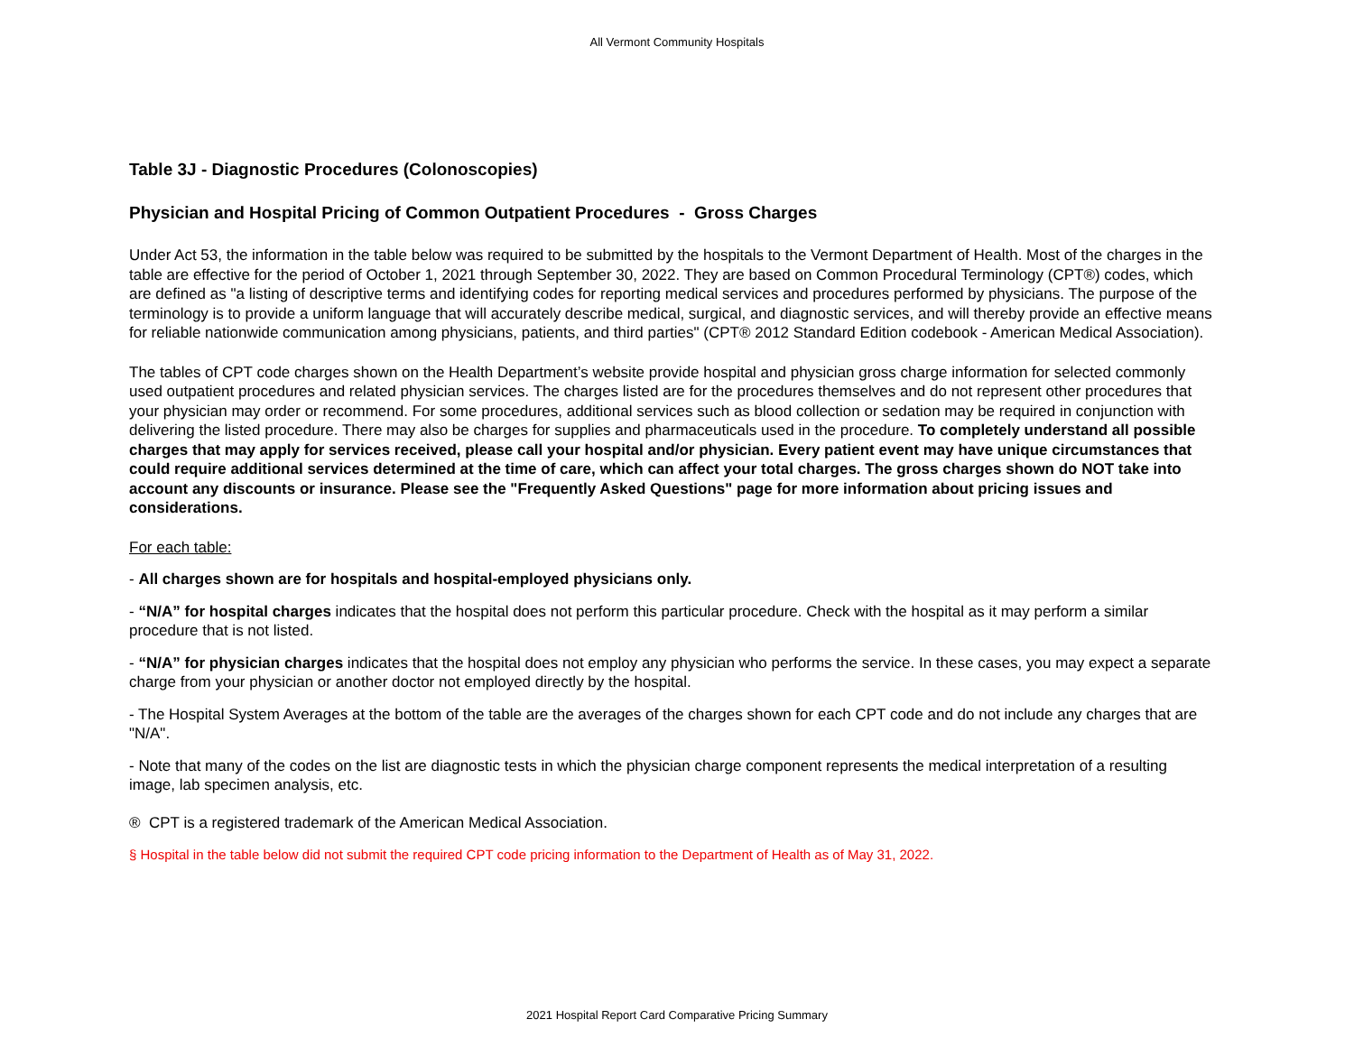All Vermont Community Hospitals
Table 3J - Diagnostic Procedures (Colonoscopies)
Physician and Hospital Pricing of Common Outpatient Procedures - Gross Charges
Under Act 53, the information in the table below was required to be submitted by the hospitals to the Vermont Department of Health. Most of the charges in the table are effective for the period of October 1, 2021 through September 30, 2022. They are based on Common Procedural Terminology (CPT®) codes, which are defined as "a listing of descriptive terms and identifying codes for reporting medical services and procedures performed by physicians. The purpose of the terminology is to provide a uniform language that will accurately describe medical, surgical, and diagnostic services, and will thereby provide an effective means for reliable nationwide communication among physicians, patients, and third parties" (CPT® 2012 Standard Edition codebook - American Medical Association).
The tables of CPT code charges shown on the Health Department’s website provide hospital and physician gross charge information for selected commonly used outpatient procedures and related physician services. The charges listed are for the procedures themselves and do not represent other procedures that your physician may order or recommend. For some procedures, additional services such as blood collection or sedation may be required in conjunction with delivering the listed procedure. There may also be charges for supplies and pharmaceuticals used in the procedure. To completely understand all possible charges that may apply for services received, please call your hospital and/or physician. Every patient event may have unique circumstances that could require additional services determined at the time of care, which can affect your total charges. The gross charges shown do NOT take into account any discounts or insurance. Please see the "Frequently Asked Questions" page for more information about pricing issues and considerations.
For each table:
- All charges shown are for hospitals and hospital-employed physicians only.
- “N/A” for hospital charges indicates that the hospital does not perform this particular procedure. Check with the hospital as it may perform a similar procedure that is not listed.
- “N/A” for physician charges indicates that the hospital does not employ any physician who performs the service. In these cases, you may expect a separate charge from your physician or another doctor not employed directly by the hospital.
- The Hospital System Averages at the bottom of the table are the averages of the charges shown for each CPT code and do not include any charges that are "N/A".
- Note that many of the codes on the list are diagnostic tests in which the physician charge component represents the medical interpretation of a resulting image, lab specimen analysis, etc.
® CPT is a registered trademark of the American Medical Association.
§ Hospital in the table below did not submit the required CPT code pricing information to the Department of Health as of May 31, 2022.
2021 Hospital Report Card Comparative Pricing Summary